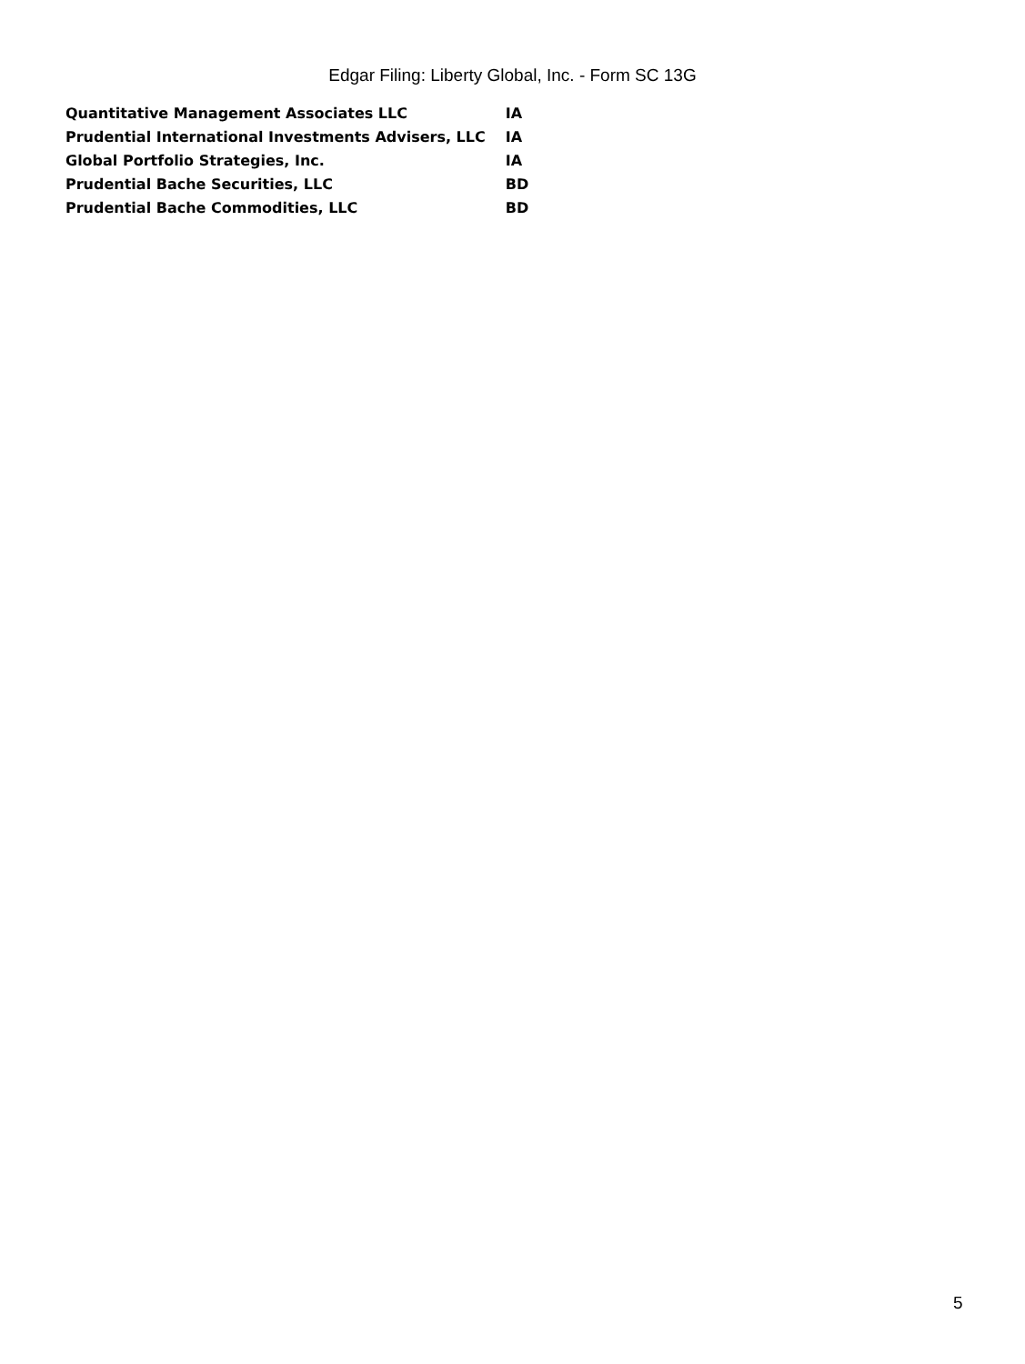Edgar Filing: Liberty Global, Inc. - Form SC 13G
| Quantitative Management Associates LLC | IA |
| Prudential International Investments Advisers, LLC | IA |
| Global Portfolio Strategies, Inc. | IA |
| Prudential Bache Securities, LLC | BD |
| Prudential Bache Commodities, LLC | BD |
5